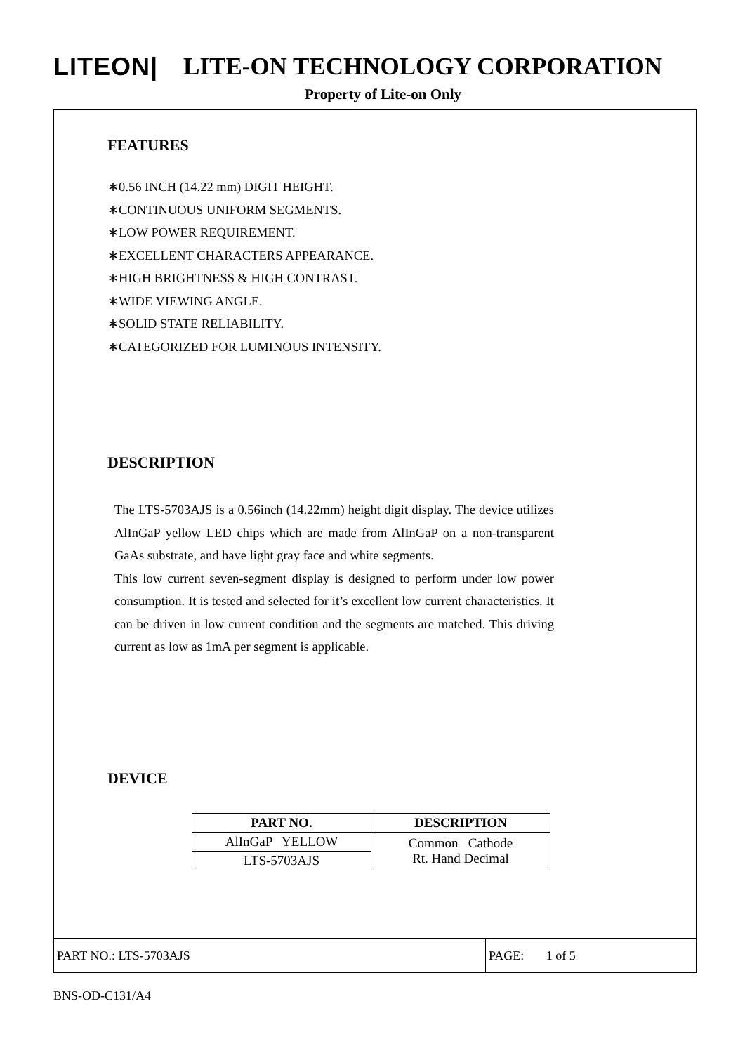LITEON| LITE-ON TECHNOLOGY CORPORATION
Property of Lite-on Only
FEATURES
∗0.56 INCH (14.22 mm) DIGIT HEIGHT.
∗CONTINUOUS UNIFORM SEGMENTS.
∗LOW POWER REQUIREMENT.
∗EXCELLENT CHARACTERS APPEARANCE.
∗HIGH BRIGHTNESS & HIGH CONTRAST.
∗WIDE VIEWING ANGLE.
∗SOLID STATE RELIABILITY.
∗CATEGORIZED FOR LUMINOUS INTENSITY.
DESCRIPTION
The LTS-5703AJS is a 0.56inch (14.22mm) height digit display. The device utilizes AlInGaP yellow LED chips which are made from AlInGaP on a non-transparent GaAs substrate, and have light gray face and white segments.
This low current seven-segment display is designed to perform under low power consumption. It is tested and selected for it’s excellent low current characteristics. It can be driven in low current condition and the segments are matched. This driving current as low as 1mA per segment is applicable.
DEVICE
| PART NO. | DESCRIPTION |
| --- | --- |
| AlInGaP YELLOW | Common Cathode Rt. Hand Decimal |
| LTS-5703AJS | |
PART NO.: LTS-5703AJS
PAGE: 1 of 5
BNS-OD-C131/A4